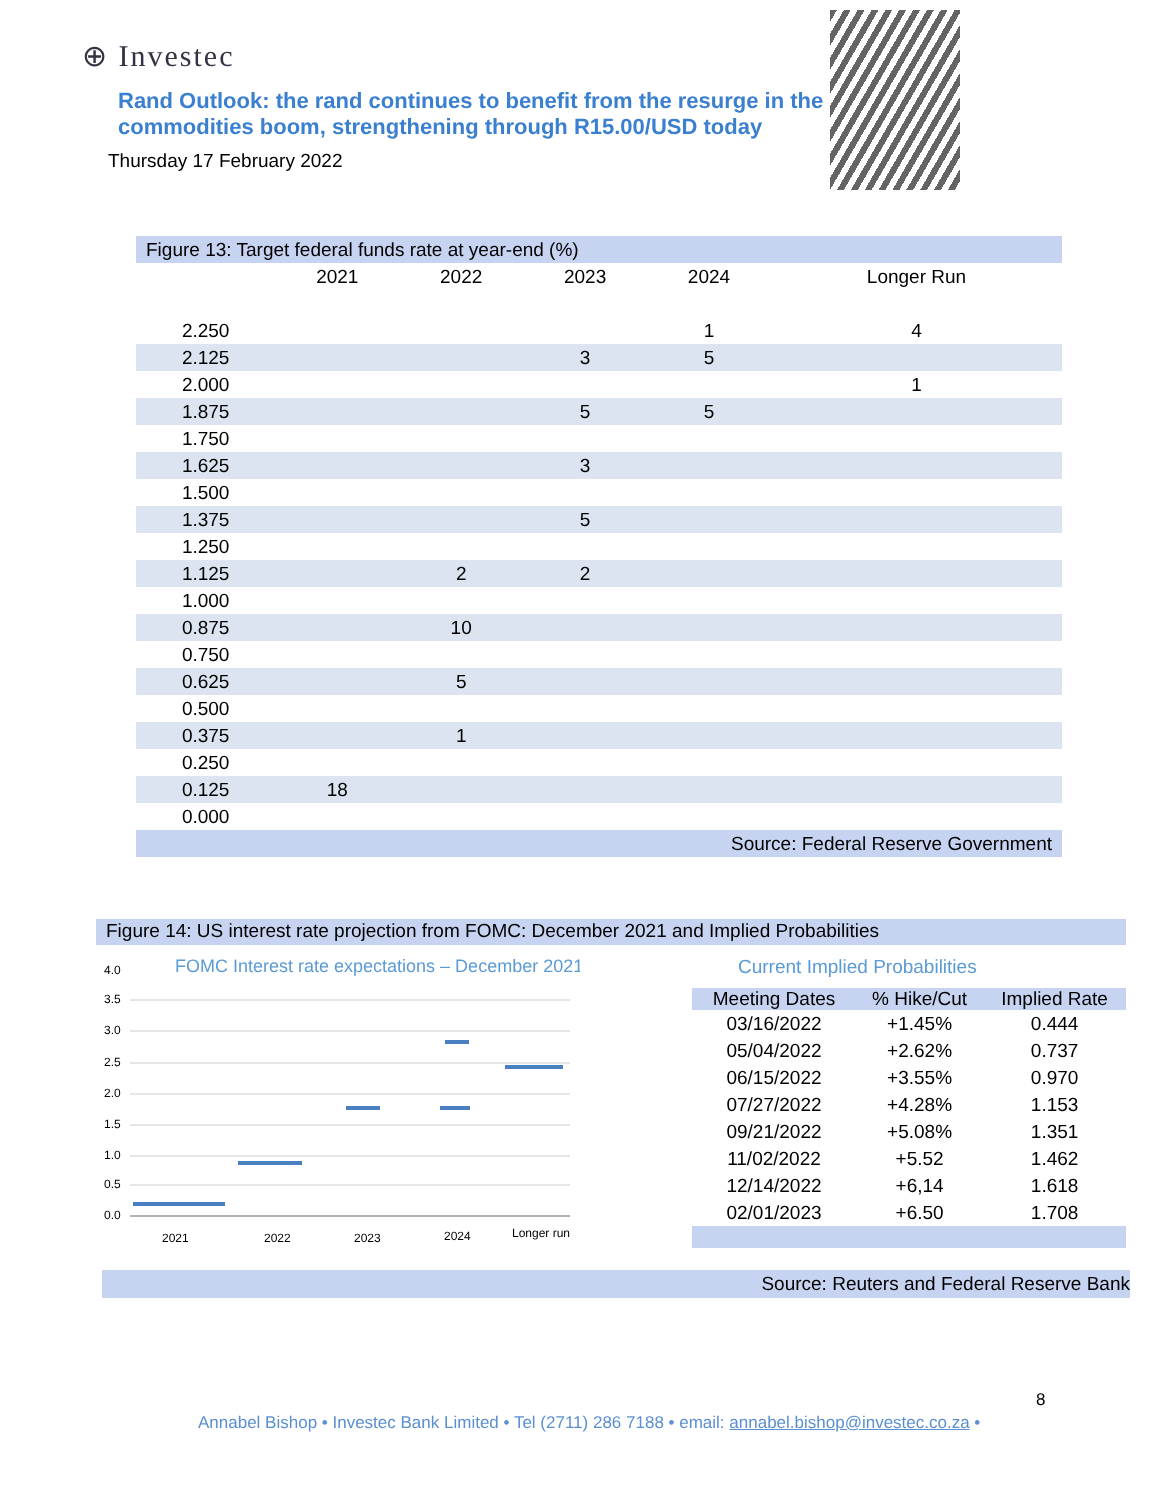⊕ Investec
Rand Outlook: the rand continues to benefit from the resurge in the commodities boom, strengthening through R15.00/USD today
Thursday 17 February 2022
| Figure 13: Target federal funds rate at year-end (%) | | | | | |
| | 2021 | 2022 | 2023 | 2024 | Longer Run |
| 2.250 | | | | 1 | 4 |
| 2.125 | | | 3 | 5 | |
| 2.000 | | | | | 1 |
| 1.875 | | | 5 | 5 | |
| 1.750 | | | | | |
| 1.625 | | | 3 | | |
| 1.500 | | | | | |
| 1.375 | | | 5 | | |
| 1.250 | | | | | |
| 1.125 | | 2 | 2 | | |
| 1.000 | | | | | |
| 0.875 | | 10 | | | |
| 0.750 | | | | | |
| 0.625 | | 5 | | | |
| 0.500 | | | | | |
| 0.375 | | 1 | | | |
| 0.250 | | | | | |
| 0.125 | 18 | | | | |
| 0.000 | | | | | |
| Source: Federal Reserve Government | | | | | |
Figure 14: US interest rate projection from FOMC: December 2021 and Implied Probabilities
FOMC Interest rate expectations – December 2021
4.0
3.5
3.0
2.5
2.0
1.5
1.0
0.5
0.0
2021
2022
2023
2024
Longer run
Current Implied Probabilities
| Meeting Dates | % Hike/Cut | Implied Rate |
| --- | --- | --- |
| 03/16/2022 | +1.45% | 0.444 |
| 05/04/2022 | +2.62% | 0.737 |
| 06/15/2022 | +3.55% | 0.970 |
| 07/27/2022 | +4.28% | 1.153 |
| 09/21/2022 | +5.08% | 1.351 |
| 11/02/2022 | +5.52 | 1.462 |
| 12/14/2022 | +6,14 | 1.618 |
| 02/01/2023 | +6.50 | 1.708 |
Source: Reuters and Federal Reserve Bank
8
Annabel Bishop • Investec Bank Limited • Tel (2711) 286 7188 • email: annabel.bishop@investec.co.za •